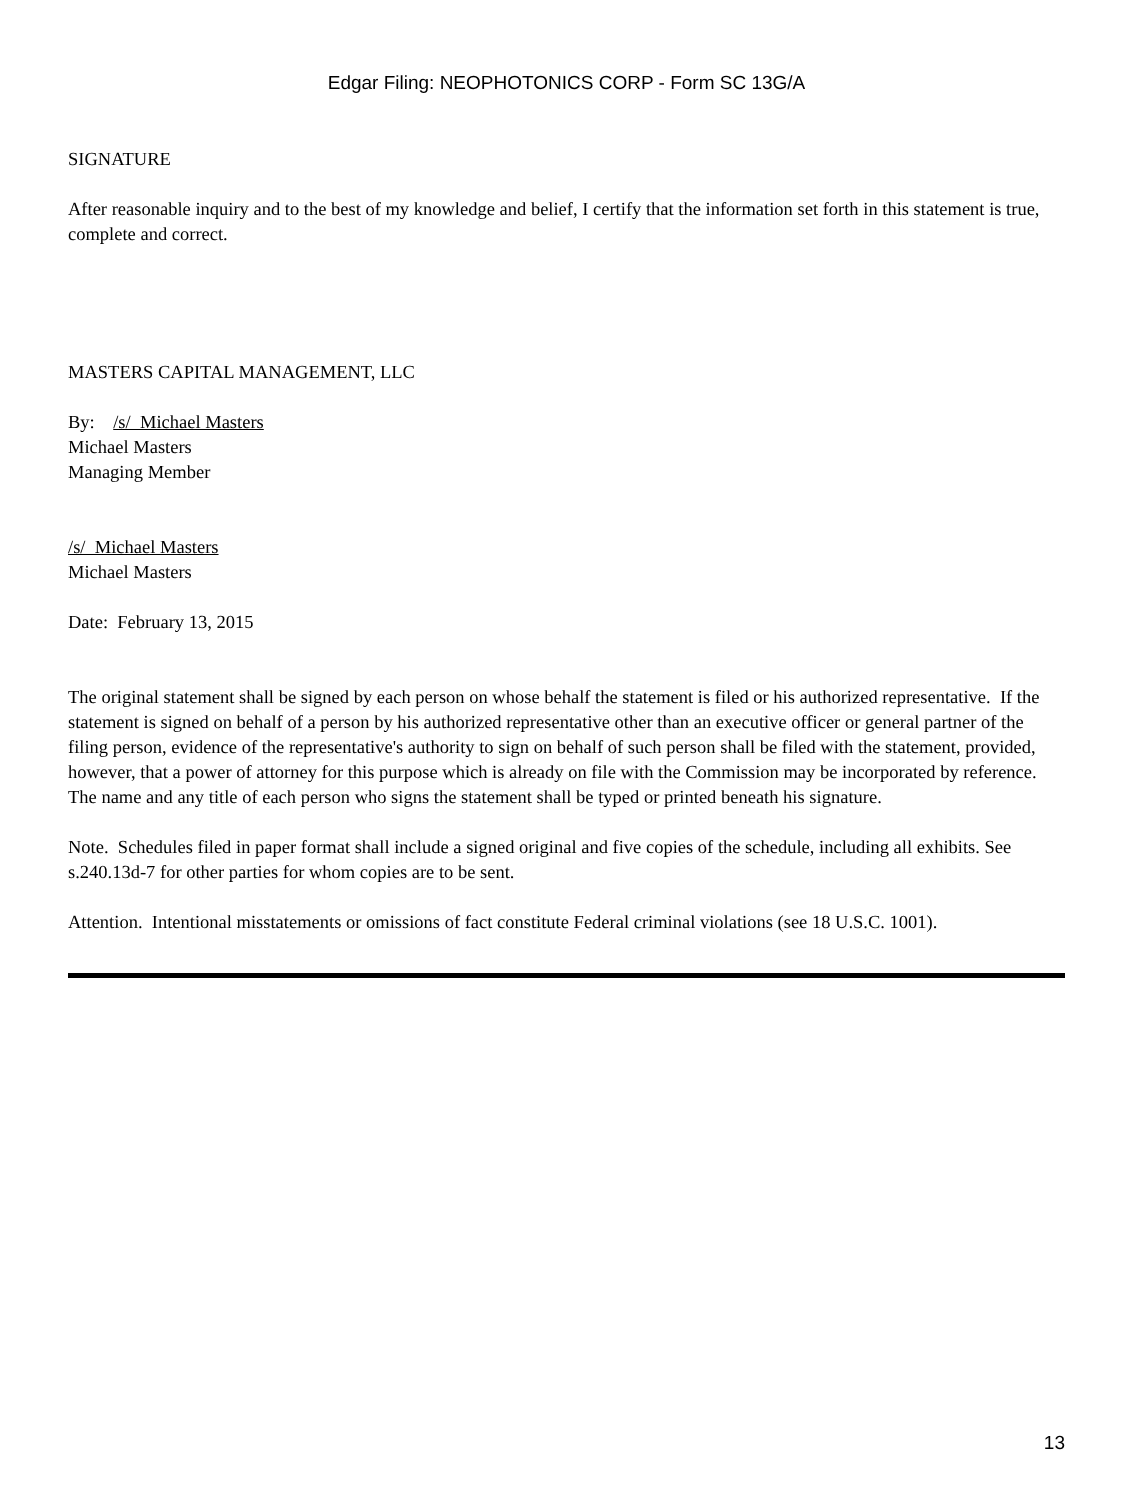Edgar Filing: NEOPHOTONICS CORP - Form SC 13G/A
SIGNATURE
After reasonable inquiry and to the best of my knowledge and belief, I certify that the information set forth in this statement is true, complete and correct.
MASTERS CAPITAL MANAGEMENT, LLC
By: /s/ Michael Masters
Michael Masters
Managing Member
/s/ Michael Masters
Michael Masters
Date: February 13, 2015
The original statement shall be signed by each person on whose behalf the statement is filed or his authorized representative. If the statement is signed on behalf of a person by his authorized representative other than an executive officer or general partner of the filing person, evidence of the representative's authority to sign on behalf of such person shall be filed with the statement, provided, however, that a power of attorney for this purpose which is already on file with the Commission may be incorporated by reference. The name and any title of each person who signs the statement shall be typed or printed beneath his signature.
Note. Schedules filed in paper format shall include a signed original and five copies of the schedule, including all exhibits. See s.240.13d-7 for other parties for whom copies are to be sent.
Attention. Intentional misstatements or omissions of fact constitute Federal criminal violations (see 18 U.S.C. 1001).
13